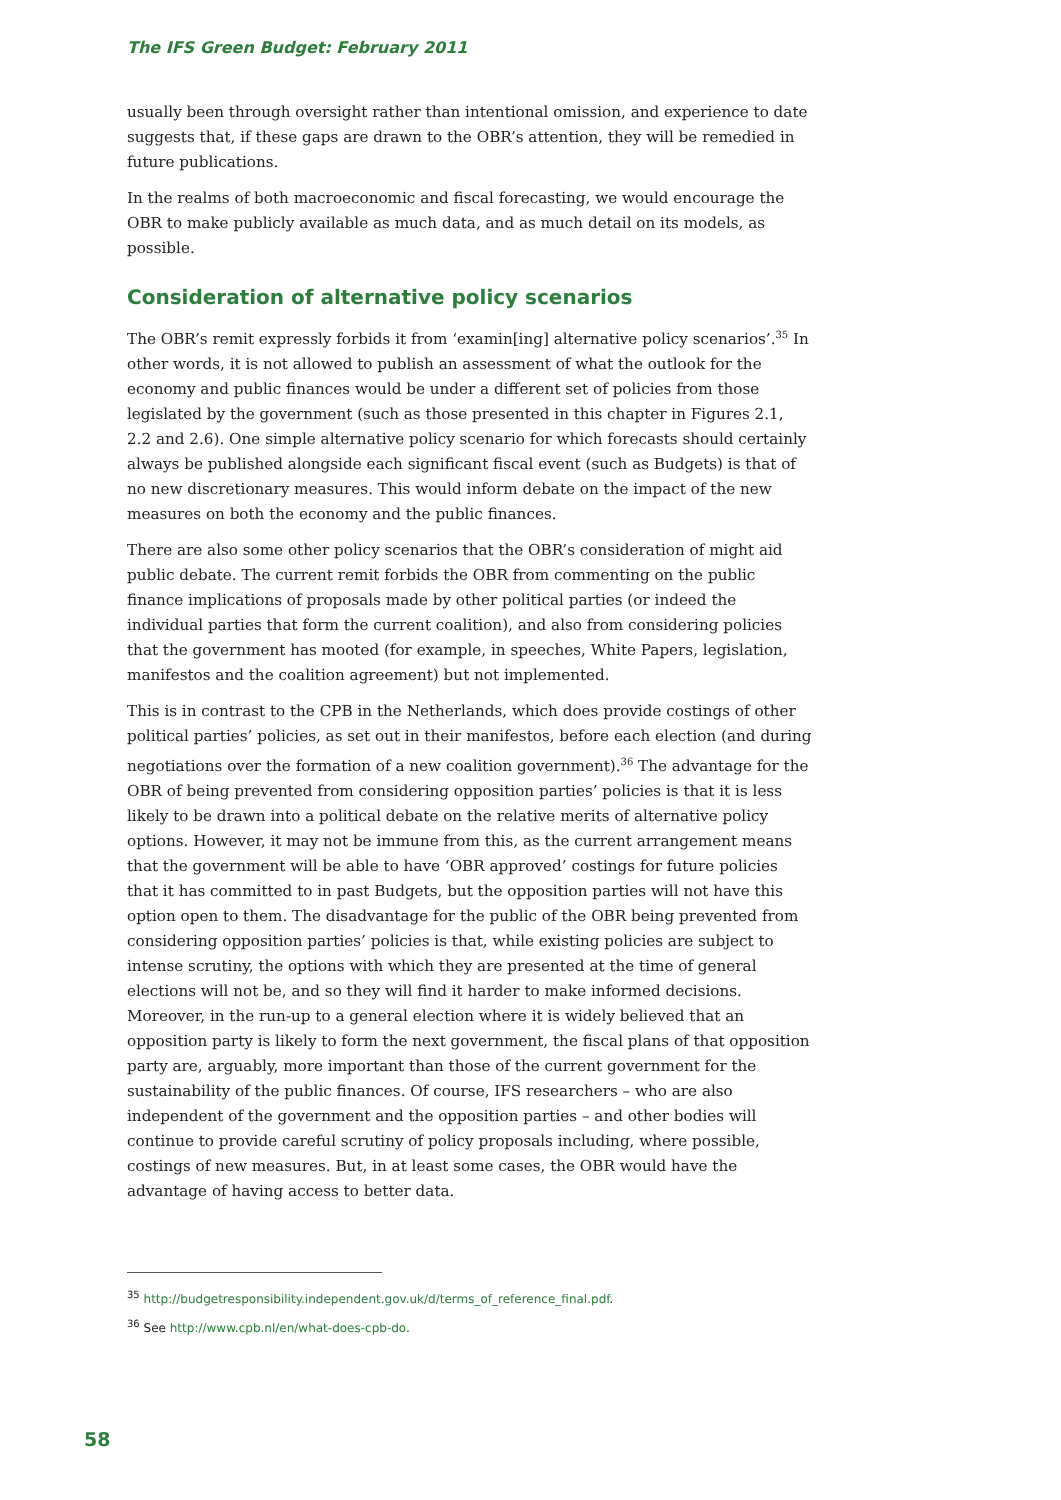The IFS Green Budget: February 2011
usually been through oversight rather than intentional omission, and experience to date suggests that, if these gaps are drawn to the OBR’s attention, they will be remedied in future publications.
In the realms of both macroeconomic and fiscal forecasting, we would encourage the OBR to make publicly available as much data, and as much detail on its models, as possible.
Consideration of alternative policy scenarios
The OBR’s remit expressly forbids it from ‘examin[ing] alternative policy scenarios’.<sup>35</sup> In other words, it is not allowed to publish an assessment of what the outlook for the economy and public finances would be under a different set of policies from those legislated by the government (such as those presented in this chapter in Figures 2.1, 2.2 and 2.6). One simple alternative policy scenario for which forecasts should certainly always be published alongside each significant fiscal event (such as Budgets) is that of no new discretionary measures. This would inform debate on the impact of the new measures on both the economy and the public finances.
There are also some other policy scenarios that the OBR’s consideration of might aid public debate. The current remit forbids the OBR from commenting on the public finance implications of proposals made by other political parties (or indeed the individual parties that form the current coalition), and also from considering policies that the government has mooted (for example, in speeches, White Papers, legislation, manifestos and the coalition agreement) but not implemented.
This is in contrast to the CPB in the Netherlands, which does provide costings of other political parties’ policies, as set out in their manifestos, before each election (and during negotiations over the formation of a new coalition government).<sup>36</sup> The advantage for the OBR of being prevented from considering opposition parties’ policies is that it is less likely to be drawn into a political debate on the relative merits of alternative policy options. However, it may not be immune from this, as the current arrangement means that the government will be able to have ‘OBR approved’ costings for future policies that it has committed to in past Budgets, but the opposition parties will not have this option open to them. The disadvantage for the public of the OBR being prevented from considering opposition parties’ policies is that, while existing policies are subject to intense scrutiny, the options with which they are presented at the time of general elections will not be, and so they will find it harder to make informed decisions. Moreover, in the run-up to a general election where it is widely believed that an opposition party is likely to form the next government, the fiscal plans of that opposition party are, arguably, more important than those of the current government for the sustainability of the public finances. Of course, IFS researchers – who are also independent of the government and the opposition parties – and other bodies will continue to provide careful scrutiny of policy proposals including, where possible, costings of new measures. But, in at least some cases, the OBR would have the advantage of having access to better data.
<sup>35</sup> http://budgetresponsibility.independent.gov.uk/d/terms_of_reference_final.pdf.
<sup>36</sup> See http://www.cpb.nl/en/what-does-cpb-do.
58